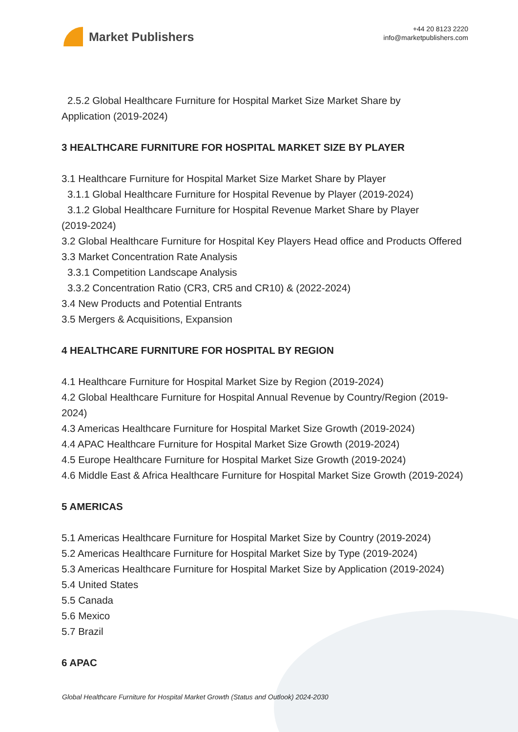Market Publishers
+44 20 8123 2220
info@marketpublishers.com
2.5.2 Global Healthcare Furniture for Hospital Market Size Market Share by
Application (2019-2024)
3 HEALTHCARE FURNITURE FOR HOSPITAL MARKET SIZE BY PLAYER
3.1 Healthcare Furniture for Hospital Market Size Market Share by Player
3.1.1 Global Healthcare Furniture for Hospital Revenue by Player (2019-2024)
3.1.2 Global Healthcare Furniture for Hospital Revenue Market Share by Player
(2019-2024)
3.2 Global Healthcare Furniture for Hospital Key Players Head office and Products Offered
3.3 Market Concentration Rate Analysis
3.3.1 Competition Landscape Analysis
3.3.2 Concentration Ratio (CR3, CR5 and CR10) & (2022-2024)
3.4 New Products and Potential Entrants
3.5 Mergers & Acquisitions, Expansion
4 HEALTHCARE FURNITURE FOR HOSPITAL BY REGION
4.1 Healthcare Furniture for Hospital Market Size by Region (2019-2024)
4.2 Global Healthcare Furniture for Hospital Annual Revenue by Country/Region (2019-2024)
4.3 Americas Healthcare Furniture for Hospital Market Size Growth (2019-2024)
4.4 APAC Healthcare Furniture for Hospital Market Size Growth (2019-2024)
4.5 Europe Healthcare Furniture for Hospital Market Size Growth (2019-2024)
4.6 Middle East & Africa Healthcare Furniture for Hospital Market Size Growth (2019-2024)
5 AMERICAS
5.1 Americas Healthcare Furniture for Hospital Market Size by Country (2019-2024)
5.2 Americas Healthcare Furniture for Hospital Market Size by Type (2019-2024)
5.3 Americas Healthcare Furniture for Hospital Market Size by Application (2019-2024)
5.4 United States
5.5 Canada
5.6 Mexico
5.7 Brazil
6 APAC
Global Healthcare Furniture for Hospital Market Growth (Status and Outlook) 2024-2030